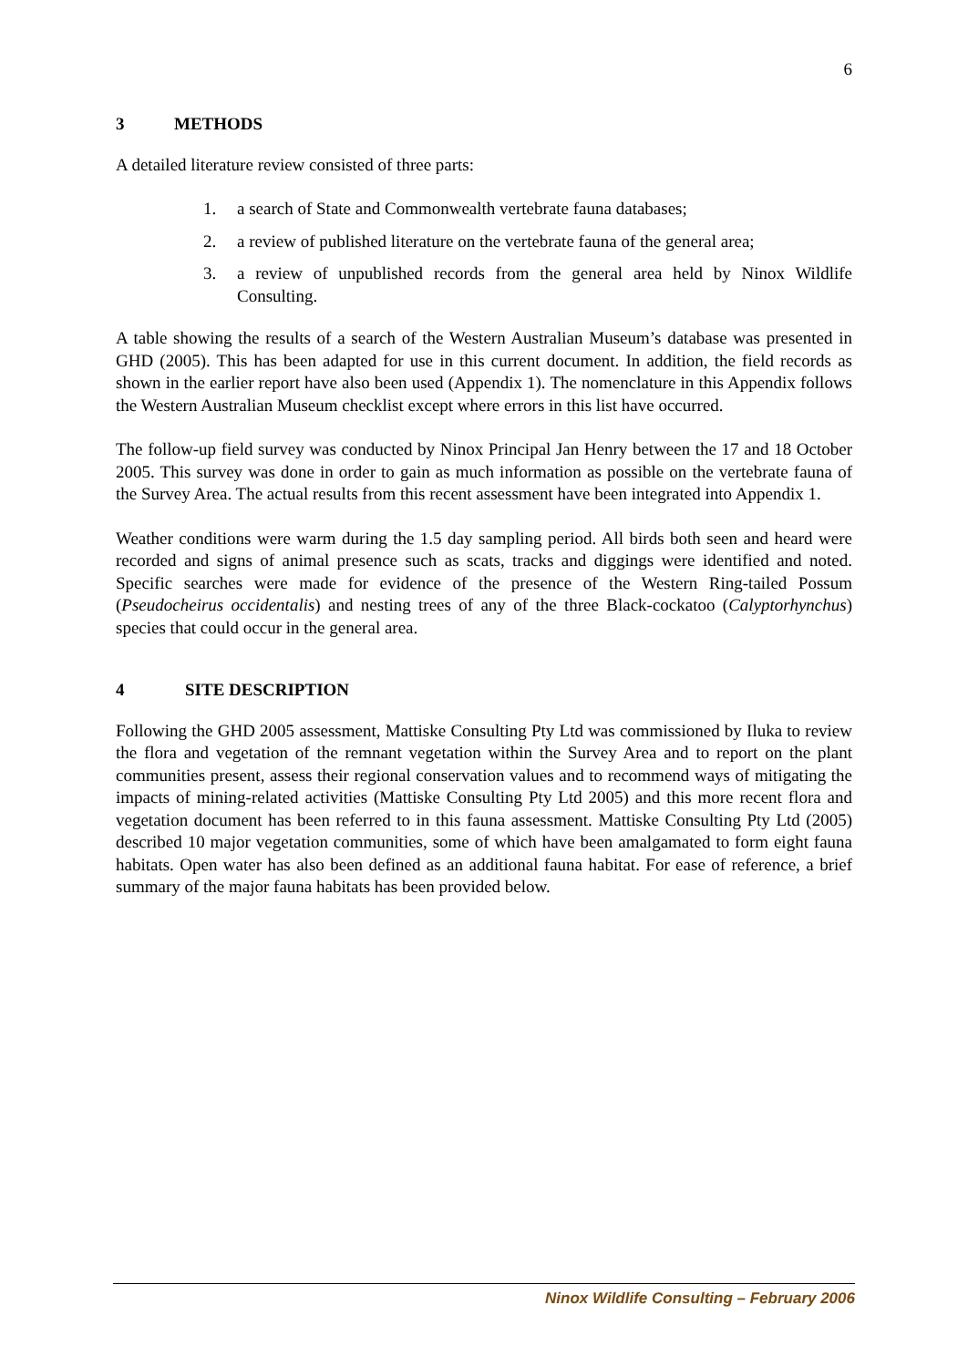6
3 METHODS
A detailed literature review consisted of three parts:
1. a search of State and Commonwealth vertebrate fauna databases;
2. a review of published literature on the vertebrate fauna of the general area;
3. a review of unpublished records from the general area held by Ninox Wildlife Consulting.
A table showing the results of a search of the Western Australian Museum’s database was presented in GHD (2005). This has been adapted for use in this current document. In addition, the field records as shown in the earlier report have also been used (Appendix 1). The nomenclature in this Appendix follows the Western Australian Museum checklist except where errors in this list have occurred.
The follow-up field survey was conducted by Ninox Principal Jan Henry between the 17 and 18 October 2005. This survey was done in order to gain as much information as possible on the vertebrate fauna of the Survey Area. The actual results from this recent assessment have been integrated into Appendix 1.
Weather conditions were warm during the 1.5 day sampling period. All birds both seen and heard were recorded and signs of animal presence such as scats, tracks and diggings were identified and noted. Specific searches were made for evidence of the presence of the Western Ring-tailed Possum (Pseudocheirus occidentalis) and nesting trees of any of the three Black-cockatoo (Calyptorhynchus) species that could occur in the general area.
4 SITE DESCRIPTION
Following the GHD 2005 assessment, Mattiske Consulting Pty Ltd was commissioned by Iluka to review the flora and vegetation of the remnant vegetation within the Survey Area and to report on the plant communities present, assess their regional conservation values and to recommend ways of mitigating the impacts of mining-related activities (Mattiske Consulting Pty Ltd 2005) and this more recent flora and vegetation document has been referred to in this fauna assessment. Mattiske Consulting Pty Ltd (2005) described 10 major vegetation communities, some of which have been amalgamated to form eight fauna habitats. Open water has also been defined as an additional fauna habitat. For ease of reference, a brief summary of the major fauna habitats has been provided below.
Ninox Wildlife Consulting – February 2006